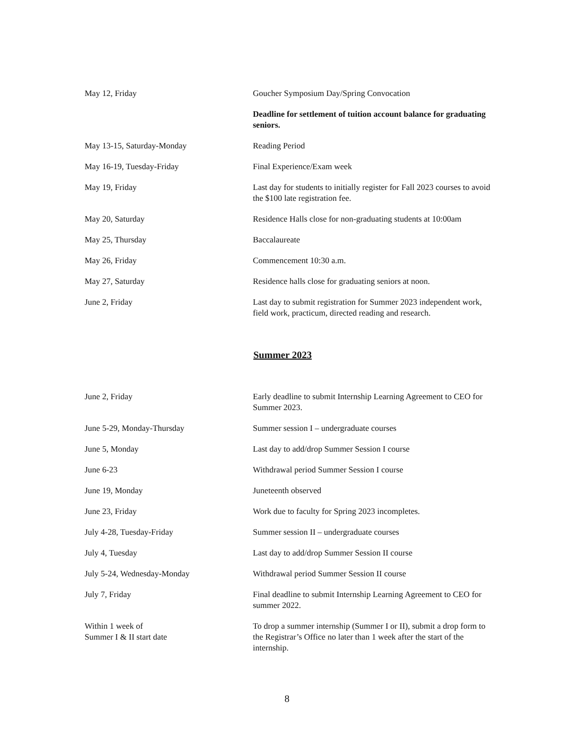| May 12, Friday | Goucher Symposium Day/Spring Convocation |
| | Deadline for settlement of tuition account balance for graduating seniors. |
| May 13-15, Saturday-Monday | Reading Period |
| May 16-19, Tuesday-Friday | Final Experience/Exam week |
| May 19, Friday | Last day for students to initially register for Fall 2023 courses to avoid the $100 late registration fee. |
| May 20, Saturday | Residence Halls close for non-graduating students at 10:00am |
| May 25, Thursday | Baccalaureate |
| May 26, Friday | Commencement 10:30 a.m. |
| May 27, Saturday | Residence halls close for graduating seniors at noon. |
| June 2, Friday | Last day to submit registration for Summer 2023 independent work, field work, practicum, directed reading and research. |
Summer 2023
| June 2, Friday | Early deadline to submit Internship Learning Agreement to CEO for Summer 2023. |
| June 5-29, Monday-Thursday | Summer session I – undergraduate courses |
| June 5, Monday | Last day to add/drop Summer Session I course |
| June 6-23 | Withdrawal period Summer Session I course |
| June 19, Monday | Juneteenth observed |
| June 23, Friday | Work due to faculty for Spring 2023 incompletes. |
| July 4-28, Tuesday-Friday | Summer session II – undergraduate courses |
| July 4, Tuesday | Last day to add/drop Summer Session II course |
| July 5-24, Wednesday-Monday | Withdrawal period Summer Session II course |
| July 7, Friday | Final deadline to submit Internship Learning Agreement to CEO for summer 2022. |
| Within 1 week of Summer I & II start date | To drop a summer internship (Summer I or II), submit a drop form to the Registrar’s Office no later than 1 week after the start of the internship. |
8